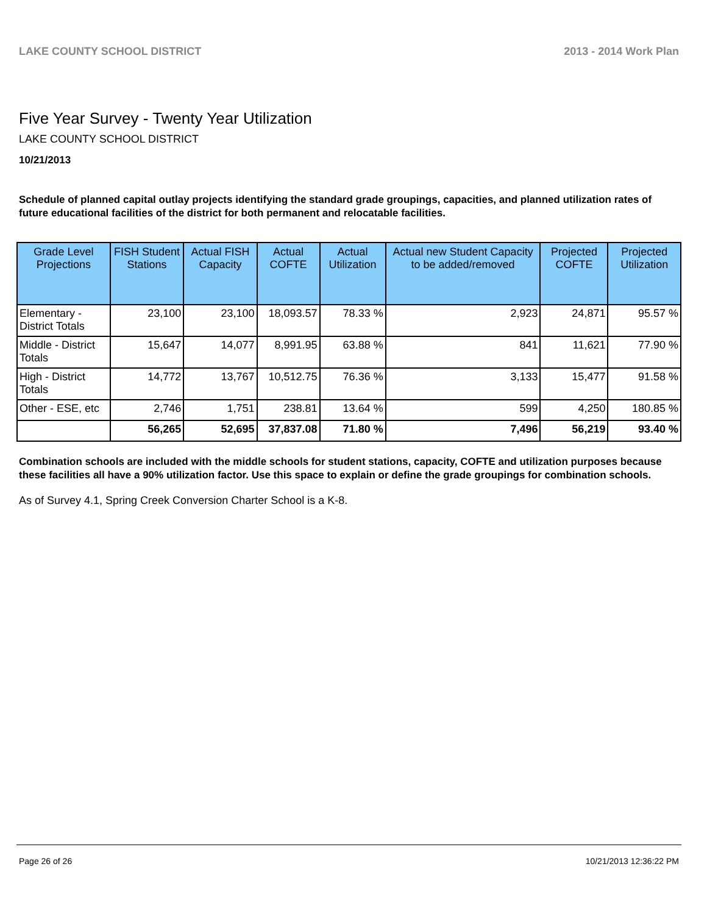LAKE COUNTY SCHOOL DISTRICT 2013 - 2014 Work Plan
Five Year Survey - Twenty Year Utilization
LAKE COUNTY SCHOOL DISTRICT
10/21/2013
Schedule of planned capital outlay projects identifying the standard grade groupings, capacities, and planned utilization rates of future educational facilities of the district for both permanent and relocatable facilities.
| Grade Level Projections | FISH Student Stations | Actual FISH Capacity | Actual COFTE | Actual Utilization | Actual new Student Capacity to be added/removed | Projected COFTE | Projected Utilization |
| --- | --- | --- | --- | --- | --- | --- | --- |
| Elementary - District Totals | 23,100 | 23,100 | 18,093.57 | 78.33 % | 2,923 | 24,871 | 95.57 % |
| Middle - District Totals | 15,647 | 14,077 | 8,991.95 | 63.88 % | 841 | 11,621 | 77.90 % |
| High - District Totals | 14,772 | 13,767 | 10,512.75 | 76.36 % | 3,133 | 15,477 | 91.58 % |
| Other - ESE, etc | 2,746 | 1,751 | 238.81 | 13.64 % | 599 | 4,250 | 180.85 % |
| | 56,265 | 52,695 | 37,837.08 | 71.80 % | 7,496 | 56,219 | 93.40 % |
Combination schools are included with the middle schools for student stations, capacity, COFTE and utilization purposes because these facilities all have a 90% utilization factor. Use this space to explain or define the grade groupings for combination schools.
As of Survey 4.1, Spring Creek Conversion Charter School is a K-8.
Page 26 of 26 10/21/2013 12:36:22 PM